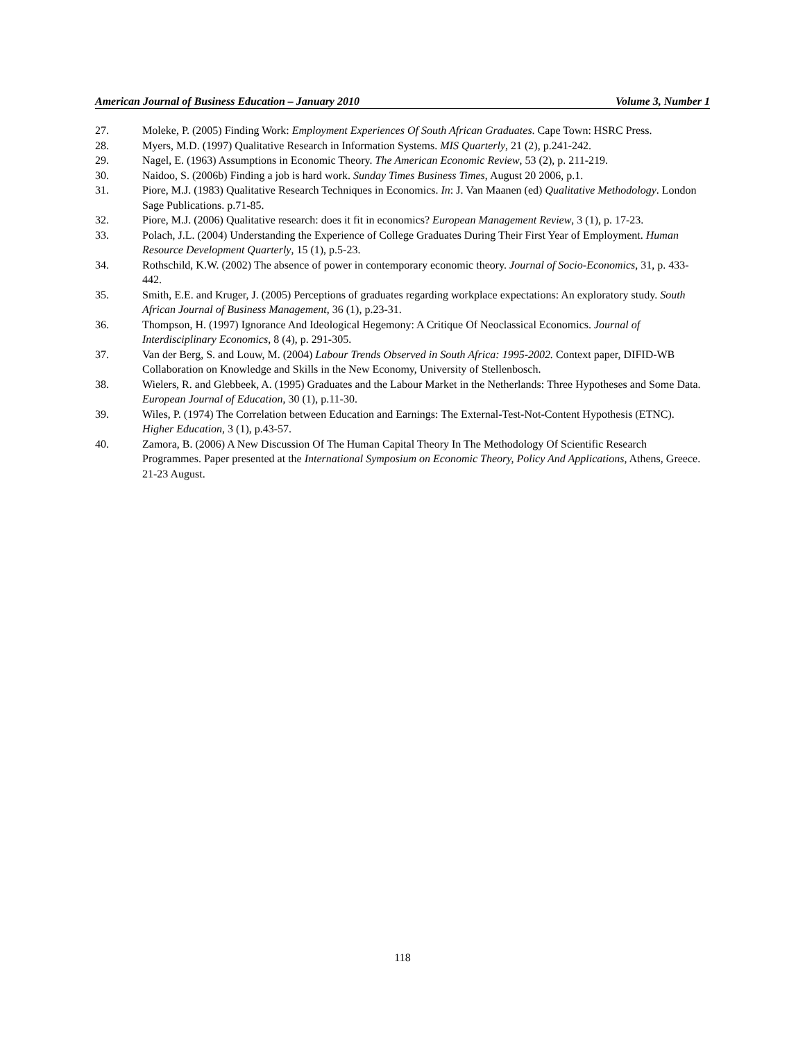American Journal of Business Education – January 2010 Volume 3, Number 1
27. Moleke, P. (2005) Finding Work: Employment Experiences Of South African Graduates. Cape Town: HSRC Press.
28. Myers, M.D. (1997) Qualitative Research in Information Systems. MIS Quarterly, 21 (2), p.241-242.
29. Nagel, E. (1963) Assumptions in Economic Theory. The American Economic Review, 53 (2), p. 211-219.
30. Naidoo, S. (2006b) Finding a job is hard work. Sunday Times Business Times, August 20 2006, p.1.
31. Piore, M.J. (1983) Qualitative Research Techniques in Economics. In: J. Van Maanen (ed) Qualitative Methodology. London Sage Publications. p.71-85.
32. Piore, M.J. (2006) Qualitative research: does it fit in economics? European Management Review, 3 (1), p. 17-23.
33. Polach, J.L. (2004) Understanding the Experience of College Graduates During Their First Year of Employment. Human Resource Development Quarterly, 15 (1), p.5-23.
34. Rothschild, K.W. (2002) The absence of power in contemporary economic theory. Journal of Socio-Economics, 31, p. 433-442.
35. Smith, E.E. and Kruger, J. (2005) Perceptions of graduates regarding workplace expectations: An exploratory study. South African Journal of Business Management, 36 (1), p.23-31.
36. Thompson, H. (1997) Ignorance And Ideological Hegemony: A Critique Of Neoclassical Economics. Journal of Interdisciplinary Economics, 8 (4), p. 291-305.
37. Van der Berg, S. and Louw, M. (2004) Labour Trends Observed in South Africa: 1995-2002. Context paper, DIFID-WB Collaboration on Knowledge and Skills in the New Economy, University of Stellenbosch.
38. Wielers, R. and Glebbeek, A. (1995) Graduates and the Labour Market in the Netherlands: Three Hypotheses and Some Data. European Journal of Education, 30 (1), p.11-30.
39. Wiles, P. (1974) The Correlation between Education and Earnings: The External-Test-Not-Content Hypothesis (ETNC). Higher Education, 3 (1), p.43-57.
40. Zamora, B. (2006) A New Discussion Of The Human Capital Theory In The Methodology Of Scientific Research Programmes. Paper presented at the International Symposium on Economic Theory, Policy And Applications, Athens, Greece. 21-23 August.
118